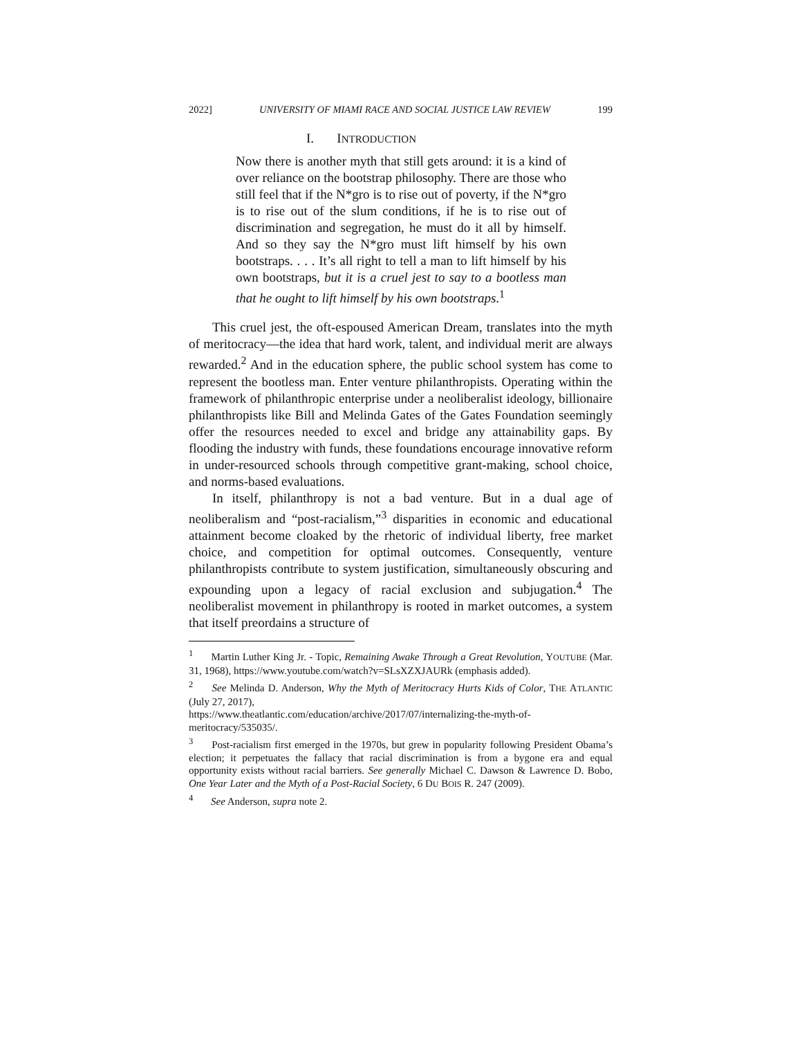2022] UNIVERSITY OF MIAMI RACE AND SOCIAL JUSTICE LAW REVIEW 199
I. INTRODUCTION
Now there is another myth that still gets around: it is a kind of over reliance on the bootstrap philosophy. There are those who still feel that if the N*gro is to rise out of poverty, if the N*gro is to rise out of the slum conditions, if he is to rise out of discrimination and segregation, he must do it all by himself. And so they say the N*gro must lift himself by his own bootstraps. . . . It’s all right to tell a man to lift himself by his own bootstraps, but it is a cruel jest to say to a bootless man that he ought to lift himself by his own bootstraps.<sup>1</sup>
This cruel jest, the oft-espoused American Dream, translates into the myth of meritocracy—the idea that hard work, talent, and individual merit are always rewarded.<sup>2</sup> And in the education sphere, the public school system has come to represent the bootless man. Enter venture philanthropists. Operating within the framework of philanthropic enterprise under a neoliberalist ideology, billionaire philanthropists like Bill and Melinda Gates of the Gates Foundation seemingly offer the resources needed to excel and bridge any attainability gaps. By flooding the industry with funds, these foundations encourage innovative reform in under-resourced schools through competitive grant-making, school choice, and norms-based evaluations.
In itself, philanthropy is not a bad venture. But in a dual age of neoliberalism and “post-racialism,”<sup>3</sup> disparities in economic and educational attainment become cloaked by the rhetoric of individual liberty, free market choice, and competition for optimal outcomes. Consequently, venture philanthropists contribute to system justification, simultaneously obscuring and expounding upon a legacy of racial exclusion and subjugation.<sup>4</sup> The neoliberalist movement in philanthropy is rooted in market outcomes, a system that itself preordains a structure of
<sup>1</sup> Martin Luther King Jr. - Topic, Remaining Awake Through a Great Revolution, YOUTUBE (Mar. 31, 1968), https://www.youtube.com/watch?v=SLsXZXJAURk (emphasis added).
<sup>2</sup> See Melinda D. Anderson, Why the Myth of Meritocracy Hurts Kids of Color, THE ATLANTIC (July 27, 2017),
https://www.theatlantic.com/education/archive/2017/07/internalizing-the-myth-of-meritocracy/535035/.
<sup>3</sup> Post-racialism first emerged in the 1970s, but grew in popularity following President Obama’s election; it perpetuates the fallacy that racial discrimination is from a bygone era and equal opportunity exists without racial barriers. See generally Michael C. Dawson & Lawrence D. Bobo, One Year Later and the Myth of a Post-Racial Society, 6 DU BOIS R. 247 (2009).
<sup>4</sup> See Anderson, supra note 2.